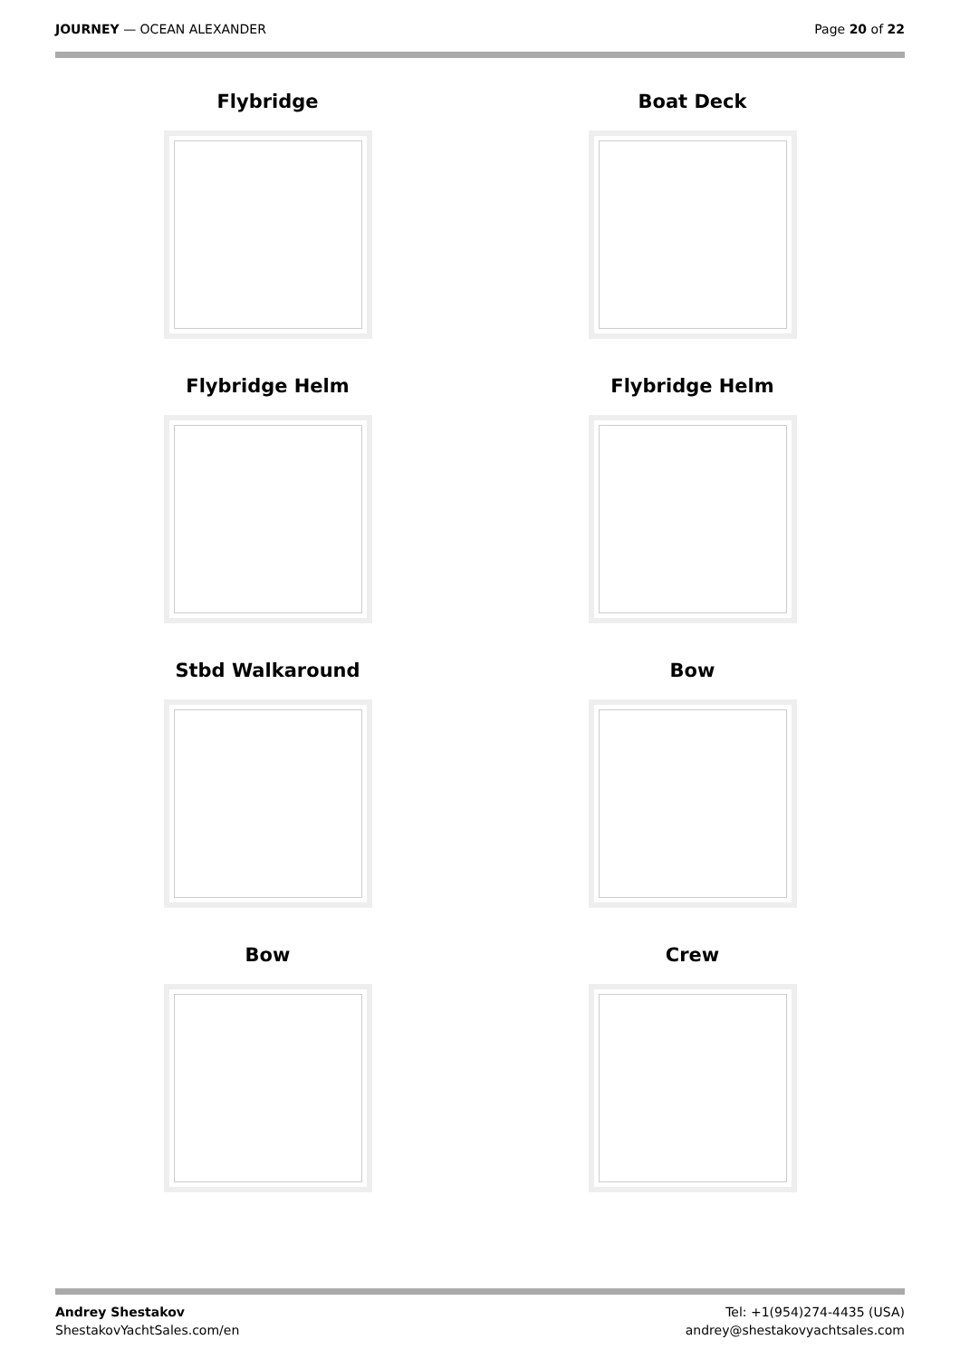JOURNEY — OCEAN ALEXANDER Page 20 of 22
Flybridge
Boat Deck
Flybridge Helm
Flybridge Helm
Stbd Walkaround
Bow
Bow
Crew
Andrey Shestakov
ShestakovYachtSales.com/en
Tel: +1(954)274-4435 (USA)
andrey@shestakovyachtsales.com